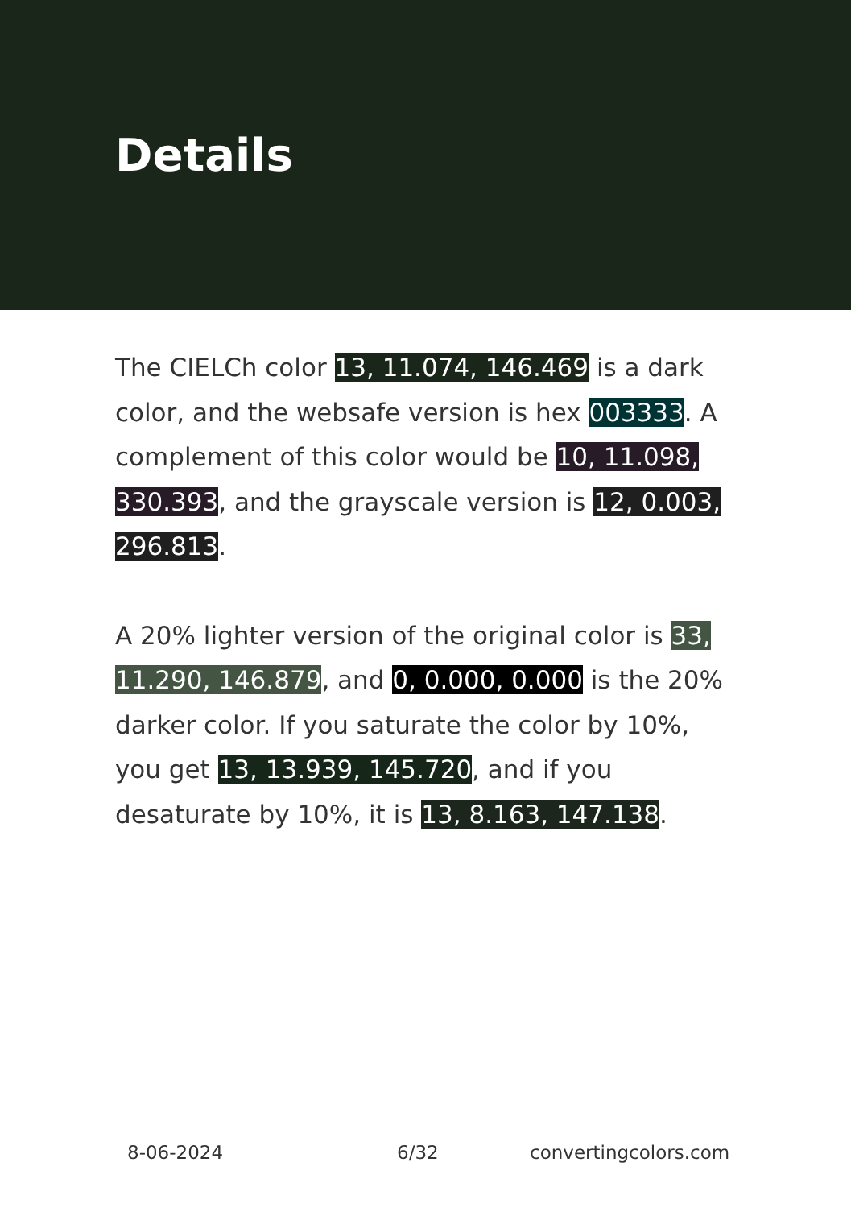Details
The CIELCh color 13, 11.074, 146.469 is a dark color, and the websafe version is hex 003333. A complement of this color would be 10, 11.098, 330.393, and the grayscale version is 12, 0.003, 296.813.
A 20% lighter version of the original color is 33, 11.290, 146.879, and 0, 0.000, 0.000 is the 20% darker color. If you saturate the color by 10%, you get 13, 13.939, 145.720, and if you desaturate by 10%, it is 13, 8.163, 147.138.
8-06-2024 6/32 convertingcolors.com